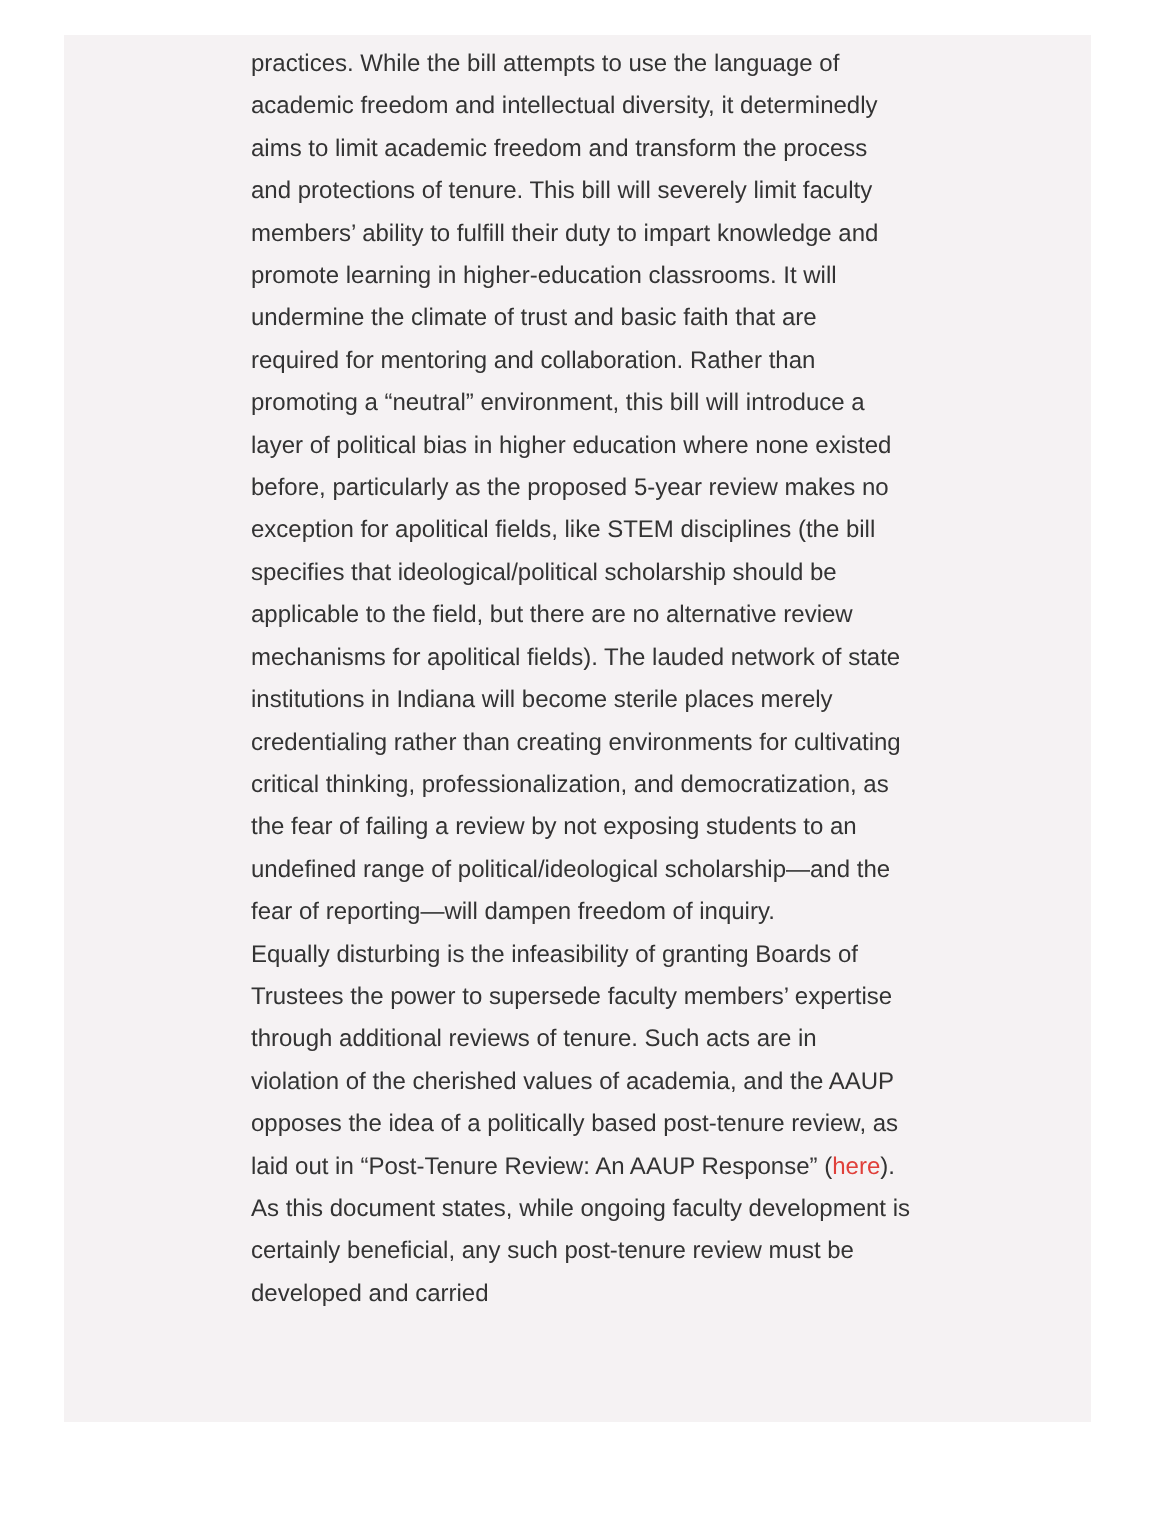practices. While the bill attempts to use the language of academic freedom and intellectual diversity, it determinedly aims to limit academic freedom and transform the process and protections of tenure. This bill will severely limit faculty members’ ability to fulfill their duty to impart knowledge and promote learning in higher-education classrooms. It will undermine the climate of trust and basic faith that are required for mentoring and collaboration. Rather than promoting a “neutral” environment, this bill will introduce a layer of political bias in higher education where none existed before, particularly as the proposed 5-year review makes no exception for apolitical fields, like STEM disciplines (the bill specifies that ideological/political scholarship should be applicable to the field, but there are no alternative review mechanisms for apolitical fields). The lauded network of state institutions in Indiana will become sterile places merely credentialing rather than creating environments for cultivating critical thinking, professionalization, and democratization, as the fear of failing a review by not exposing students to an undefined range of political/ideological scholarship—and the fear of reporting—will dampen freedom of inquiry.
Equally disturbing is the infeasibility of granting Boards of Trustees the power to supersede faculty members’ expertise through additional reviews of tenure. Such acts are in violation of the cherished values of academia, and the AAUP opposes the idea of a politically based post-tenure review, as laid out in “Post-Tenure Review: An AAUP Response” (here). As this document states, while ongoing faculty development is certainly beneficial, any such post-tenure review must be developed and carried